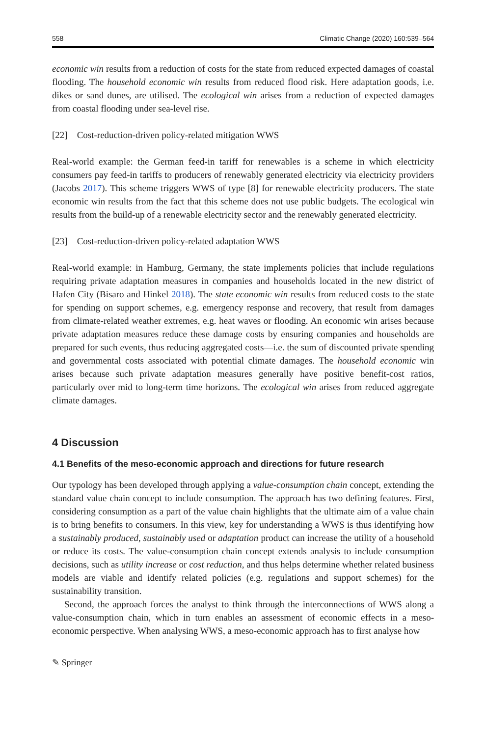558 Climatic Change (2020) 160:539–564
economic win results from a reduction of costs for the state from reduced expected damages of coastal flooding. The household economic win results from reduced flood risk. Here adaptation goods, i.e. dikes or sand dunes, are utilised. The ecological win arises from a reduction of expected damages from coastal flooding under sea-level rise.
[22] Cost-reduction-driven policy-related mitigation WWS
Real-world example: the German feed-in tariff for renewables is a scheme in which electricity consumers pay feed-in tariffs to producers of renewably generated electricity via electricity providers (Jacobs 2017). This scheme triggers WWS of type [8] for renewable electricity producers. The state economic win results from the fact that this scheme does not use public budgets. The ecological win results from the build-up of a renewable electricity sector and the renewably generated electricity.
[23] Cost-reduction-driven policy-related adaptation WWS
Real-world example: in Hamburg, Germany, the state implements policies that include regulations requiring private adaptation measures in companies and households located in the new district of Hafen City (Bisaro and Hinkel 2018). The state economic win results from reduced costs to the state for spending on support schemes, e.g. emergency response and recovery, that result from damages from climate-related weather extremes, e.g. heat waves or flooding. An economic win arises because private adaptation measures reduce these damage costs by ensuring companies and households are prepared for such events, thus reducing aggregated costs—i.e. the sum of discounted private spending and governmental costs associated with potential climate damages. The household economic win arises because such private adaptation measures generally have positive benefit-cost ratios, particularly over mid to long-term time horizons. The ecological win arises from reduced aggregate climate damages.
4 Discussion
4.1 Benefits of the meso-economic approach and directions for future research
Our typology has been developed through applying a value-consumption chain concept, extending the standard value chain concept to include consumption. The approach has two defining features. First, considering consumption as a part of the value chain highlights that the ultimate aim of a value chain is to bring benefits to consumers. In this view, key for understanding a WWS is thus identifying how a sustainably produced, sustainably used or adaptation product can increase the utility of a household or reduce its costs. The value-consumption chain concept extends analysis to include consumption decisions, such as utility increase or cost reduction, and thus helps determine whether related business models are viable and identify related policies (e.g. regulations and support schemes) for the sustainability transition.
Second, the approach forces the analyst to think through the interconnections of WWS along a value-consumption chain, which in turn enables an assessment of economic effects in a meso-economic perspective. When analysing WWS, a meso-economic approach has to first analyse how
✎ Springer